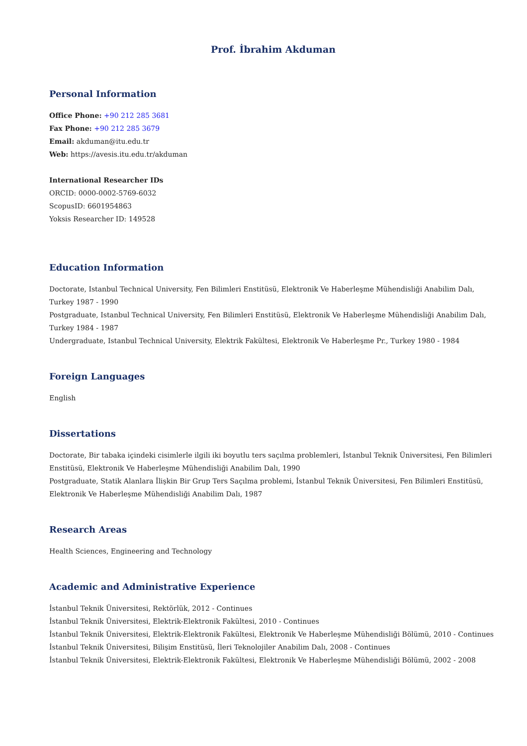Prof. İbrahim Akduman
Personal Information
Office Phone: +90 212 285 3681
Fax Phone: +90 212 285 3679
Email: akduman@itu.edu.tr
Web: https://avesis.itu.edu.tr/akduman
International Researcher IDs
ORCID: 0000-0002-5769-6032
ScopusID: 6601954863
Yoksis Researcher ID: 149528
Education Information
Doctorate, Istanbul Technical University, Fen Bilimleri Enstitüsü, Elektronik Ve Haberleşme Mühendisliği Anabilim Dalı, Turkey 1987 - 1990
Postgraduate, Istanbul Technical University, Fen Bilimleri Enstitüsü, Elektronik Ve Haberleşme Mühendisliği Anabilim Dalı, Turkey 1984 - 1987
Undergraduate, Istanbul Technical University, Elektrik Fakültesi, Elektronik Ve Haberleşme Pr., Turkey 1980 - 1984
Foreign Languages
English
Dissertations
Doctorate, Bir tabaka içindeki cisimlerle ilgili iki boyutlu ters saçılma problemleri, İstanbul Teknik Üniversitesi, Fen Bilimleri Enstitüsü, Elektronik Ve Haberleşme Mühendisliği Anabilim Dalı, 1990
Postgraduate, Statik Alanlara İlişkin Bir Grup Ters Saçılma problemi, İstanbul Teknik Üniversitesi, Fen Bilimleri Enstitüsü, Elektronik Ve Haberleşme Mühendisliği Anabilim Dalı, 1987
Research Areas
Health Sciences, Engineering and Technology
Academic and Administrative Experience
İstanbul Teknik Üniversitesi, Rektörlük, 2012 - Continues
İstanbul Teknik Üniversitesi, Elektrik-Elektronik Fakültesi, 2010 - Continues
İstanbul Teknik Üniversitesi, Elektrik-Elektronik Fakültesi, Elektronik Ve Haberleşme Mühendisliği Bölümü, 2010 - Continues
İstanbul Teknik Üniversitesi, Bilişim Enstitüsü, İleri Teknolojiler Anabilim Dalı, 2008 - Continues
İstanbul Teknik Üniversitesi, Elektrik-Elektronik Fakültesi, Elektronik Ve Haberleşme Mühendisliği Bölümü, 2002 - 2008